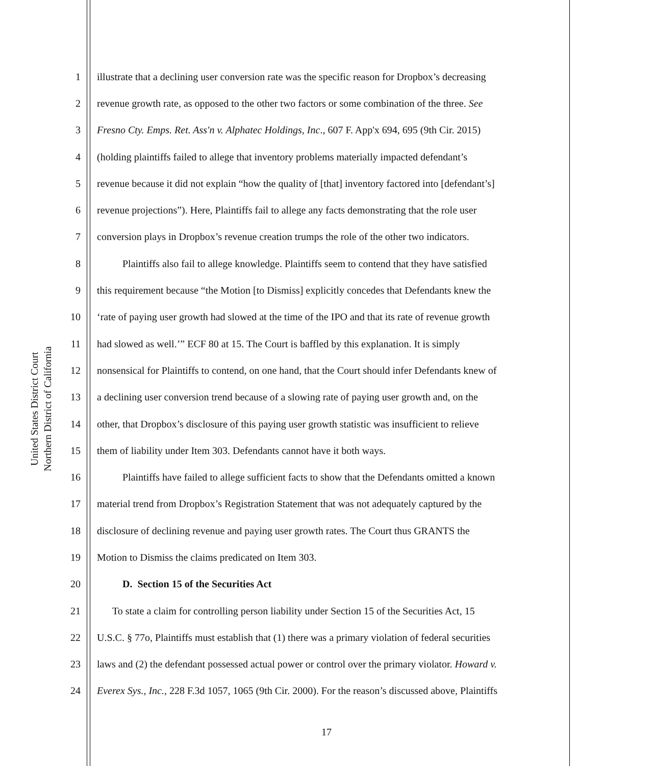United States District Court
Northern District of California
1 illustrate that a declining user conversion rate was the specific reason for Dropbox’s decreasing
2 revenue growth rate, as opposed to the other two factors or some combination of the three. See
3 Fresno Cty. Emps. Ret. Ass'n v. Alphatec Holdings, Inc., 607 F. App'x 694, 695 (9th Cir. 2015)
4 (holding plaintiffs failed to allege that inventory problems materially impacted defendant’s
5 revenue because it did not explain “how the quality of [that] inventory factored into [defendant’s]
6 revenue projections”). Here, Plaintiffs fail to allege any facts demonstrating that the role user
7 conversion plays in Dropbox’s revenue creation trumps the role of the other two indicators.
8   Plaintiffs also fail to allege knowledge. Plaintiffs seem to contend that they have satisfied
9 this requirement because “the Motion [to Dismiss] explicitly concedes that Defendants knew the
10 ‘rate of paying user growth had slowed at the time of the IPO and that its rate of revenue growth
11 had slowed as well.’” ECF 80 at 15. The Court is baffled by this explanation. It is simply
12 nonsensical for Plaintiffs to contend, on one hand, that the Court should infer Defendants knew of
13 a declining user conversion trend because of a slowing rate of paying user growth and, on the
14 other, that Dropbox’s disclosure of this paying user growth statistic was insufficient to relieve
15 them of liability under Item 303. Defendants cannot have it both ways.
16   Plaintiffs have failed to allege sufficient facts to show that the Defendants omitted a known
17 material trend from Dropbox’s Registration Statement that was not adequately captured by the
18 disclosure of declining revenue and paying user growth rates. The Court thus GRANTS the
19 Motion to Dismiss the claims predicated on Item 303.
20   D. Section 15 of the Securities Act
21  To state a claim for controlling person liability under Section 15 of the Securities Act, 15
22 U.S.C. § 77o, Plaintiffs must establish that (1) there was a primary violation of federal securities
23 laws and (2) the defendant possessed actual power or control over the primary violator. Howard v.
24 Everex Sys., Inc., 228 F.3d 1057, 1065 (9th Cir. 2000). For the reason’s discussed above, Plaintiffs
17